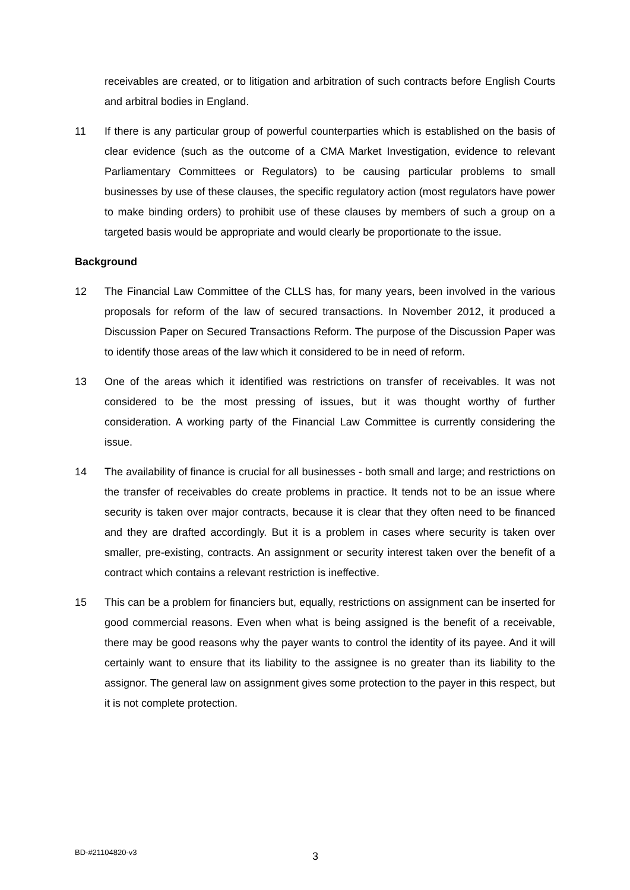receivables are created, or to litigation and arbitration of such contracts before English Courts and arbitral bodies in England.
11 If there is any particular group of powerful counterparties which is established on the basis of clear evidence (such as the outcome of a CMA Market Investigation, evidence to relevant Parliamentary Committees or Regulators) to be causing particular problems to small businesses by use of these clauses, the specific regulatory action (most regulators have power to make binding orders) to prohibit use of these clauses by members of such a group on a targeted basis would be appropriate and would clearly be proportionate to the issue.
Background
12 The Financial Law Committee of the CLLS has, for many years, been involved in the various proposals for reform of the law of secured transactions. In November 2012, it produced a Discussion Paper on Secured Transactions Reform. The purpose of the Discussion Paper was to identify those areas of the law which it considered to be in need of reform.
13 One of the areas which it identified was restrictions on transfer of receivables. It was not considered to be the most pressing of issues, but it was thought worthy of further consideration. A working party of the Financial Law Committee is currently considering the issue.
14 The availability of finance is crucial for all businesses - both small and large; and restrictions on the transfer of receivables do create problems in practice. It tends not to be an issue where security is taken over major contracts, because it is clear that they often need to be financed and they are drafted accordingly. But it is a problem in cases where security is taken over smaller, pre-existing, contracts. An assignment or security interest taken over the benefit of a contract which contains a relevant restriction is ineffective.
15 This can be a problem for financiers but, equally, restrictions on assignment can be inserted for good commercial reasons. Even when what is being assigned is the benefit of a receivable, there may be good reasons why the payer wants to control the identity of its payee. And it will certainly want to ensure that its liability to the assignee is no greater than its liability to the assignor. The general law on assignment gives some protection to the payer in this respect, but it is not complete protection.
BD-#21104820-v3 3